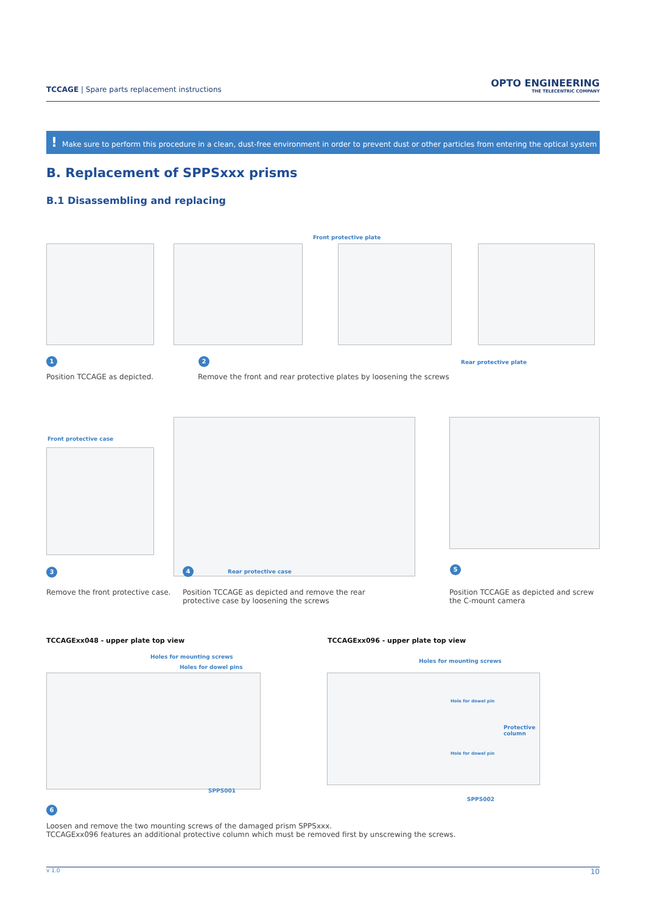TCCAGE | Spare parts replacement instructions
OPTO ENGINEERING
THE TELECENTRIC COMPANY
! Make sure to perform this procedure in a clean, dust-free environment in order to prevent dust or other particles from entering the optical system
B. Replacement of SPPSxxx prisms
B.1 Disassembling and replacing
Front protective plate
Rear protective plate
1 2
Position TCCAGE as depicted.
Remove the front and rear protective plates by loosening the screws
Front protective case
3 4 Rear protective case
5
Remove the front protective case.
Position TCCAGE as depicted and remove the rear protective case by loosening the screws
Position TCCAGE as depicted and screw the C-mount camera
TCCAGExx048 - upper plate top view
TCCAGExx096 - upper plate top view
Holes for mounting screws
Holes for dowel pins
SPPS001
Holes for mounting screws
Hole for dowel pin
Protective
column
Hole for dowel pin
SPPS002
6
Loosen and remove the two mounting screws of the damaged prism SPPSxxx.
TCCAGExx096 features an additional protective column which must be removed first by unscrewing the screws.
v 1.0 10